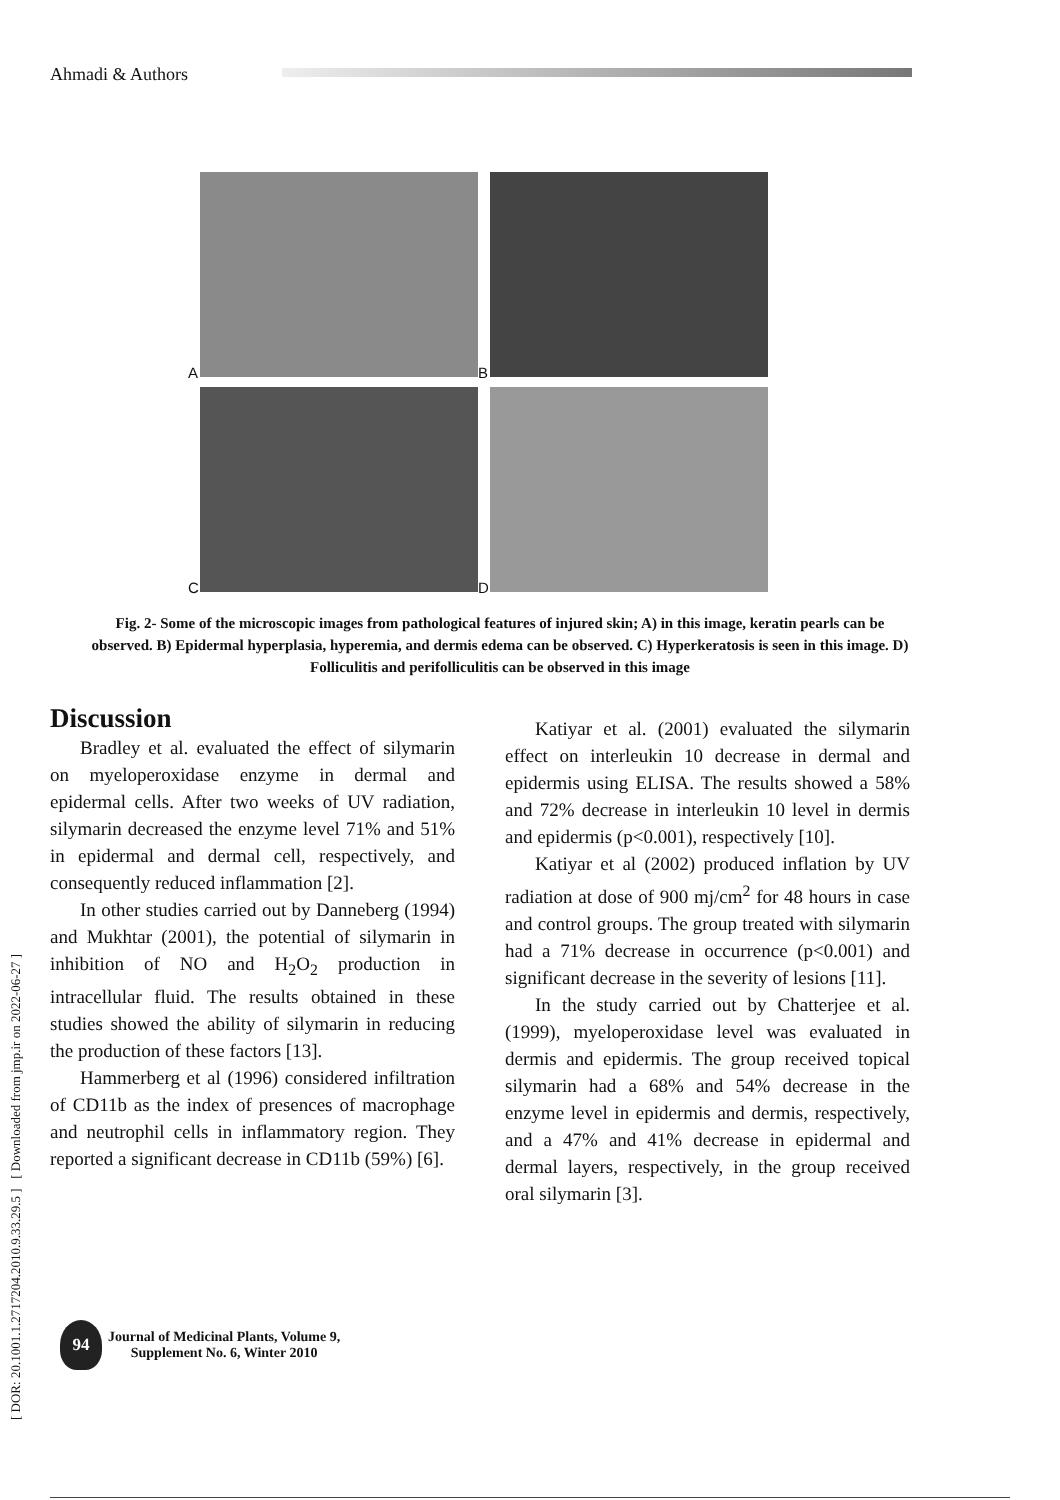Ahmadi & Authors
[ DOR: 20.1001.1.2717204.2010.9.33.29.5 ] [ Downloaded from jmp.ir on 2022-06-27 ]
A
B
C
D
Fig. 2- Some of the microscopic images from pathological features of injured skin; A) in this image, keratin pearls can be observed. B) Epidermal hyperplasia, hyperemia, and dermis edema can be observed. C) Hyperkeratosis is seen in this image. D) Folliculitis and perifolliculitis can be observed in this image
Discussion
Bradley et al. evaluated the effect of silymarin on myeloperoxidase enzyme in dermal and epidermal cells. After two weeks of UV radiation, silymarin decreased the enzyme level 71% and 51% in epidermal and dermal cell, respectively, and consequently reduced inflammation [2].
In other studies carried out by Danneberg (1994) and Mukhtar (2001), the potential of silymarin in inhibition of NO and H<sub>2</sub>O<sub>2</sub> production in intracellular fluid. The results obtained in these studies showed the ability of silymarin in reducing the production of these factors [13].
Hammerberg et al (1996) considered infiltration of CD11b as the index of presences of macrophage and neutrophil cells in inflammatory region. They reported a significant decrease in CD11b (59%) [6].
Katiyar et al. (2001) evaluated the silymarin effect on interleukin 10 decrease in dermal and epidermis using ELISA. The results showed a 58% and 72% decrease in interleukin 10 level in dermis and epidermis (p<0.001), respectively [10].
Katiyar et al (2002) produced inflation by UV radiation at dose of 900 mj/cm<sup>2</sup> for 48 hours in case and control groups. The group treated with silymarin had a 71% decrease in occurrence (p<0.001) and significant decrease in the severity of lesions [11].
In the study carried out by Chatterjee et al. (1999), myeloperoxidase level was evaluated in dermis and epidermis. The group received topical silymarin had a 68% and 54% decrease in the enzyme level in epidermis and dermis, respectively, and a 47% and 41% decrease in epidermal and dermal layers, respectively, in the group received oral silymarin [3].
94
Journal of Medicinal Plants, Volume 9,
Supplement No. 6, Winter 2010